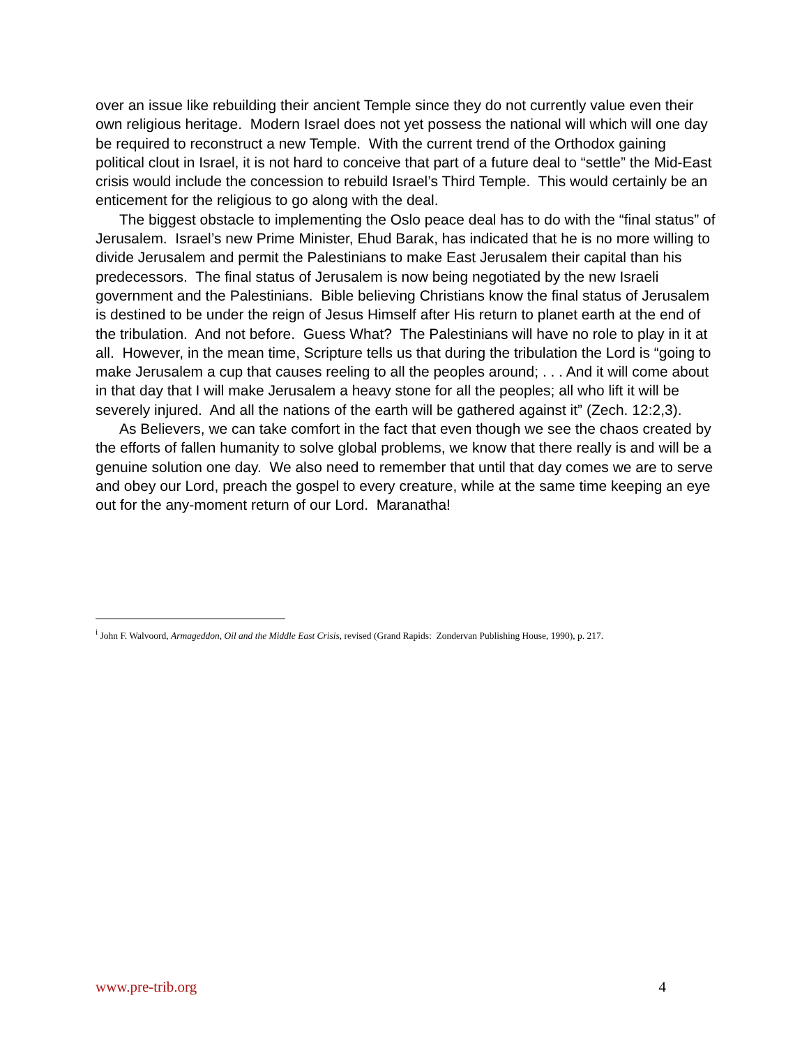over an issue like rebuilding their ancient Temple since they do not currently value even their own religious heritage. Modern Israel does not yet possess the national will which will one day be required to reconstruct a new Temple. With the current trend of the Orthodox gaining political clout in Israel, it is not hard to conceive that part of a future deal to “settle” the Mid-East crisis would include the concession to rebuild Israel’s Third Temple. This would certainly be an enticement for the religious to go along with the deal.
The biggest obstacle to implementing the Oslo peace deal has to do with the “final status” of Jerusalem. Israel’s new Prime Minister, Ehud Barak, has indicated that he is no more willing to divide Jerusalem and permit the Palestinians to make East Jerusalem their capital than his predecessors. The final status of Jerusalem is now being negotiated by the new Israeli government and the Palestinians. Bible believing Christians know the final status of Jerusalem is destined to be under the reign of Jesus Himself after His return to planet earth at the end of the tribulation. And not before. Guess What? The Palestinians will have no role to play in it at all. However, in the mean time, Scripture tells us that during the tribulation the Lord is “going to make Jerusalem a cup that causes reeling to all the peoples around; . . . And it will come about in that day that I will make Jerusalem a heavy stone for all the peoples; all who lift it will be severely injured. And all the nations of the earth will be gathered against it” (Zech. 12:2,3).
As Believers, we can take comfort in the fact that even though we see the chaos created by the efforts of fallen humanity to solve global problems, we know that there really is and will be a genuine solution one day. We also need to remember that until that day comes we are to serve and obey our Lord, preach the gospel to every creature, while at the same time keeping an eye out for the any-moment return of our Lord. Maranatha!
<sup>i</sup> John F. Walvoord, Armageddon, Oil and the Middle East Crisis, revised (Grand Rapids: Zondervan Publishing House, 1990), p. 217.
www.pre-trib.org 4